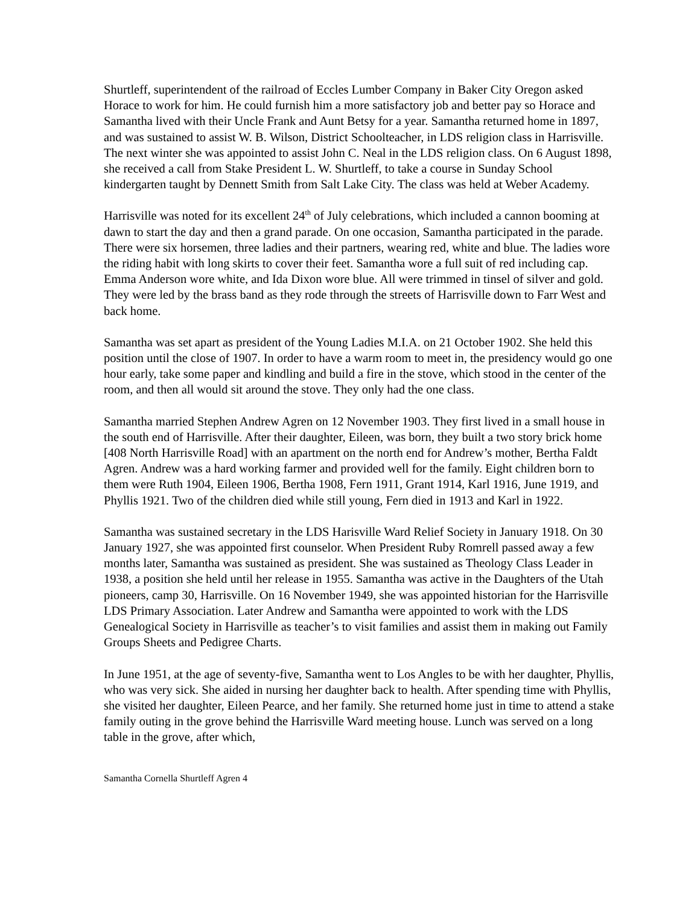Shurtleff, superintendent of the railroad of Eccles Lumber Company in Baker City Oregon asked Horace to work for him. He could furnish him a more satisfactory job and better pay so Horace and Samantha lived with their Uncle Frank and Aunt Betsy for a year. Samantha returned home in 1897, and was sustained to assist W. B. Wilson, District Schoolteacher, in LDS religion class in Harrisville. The next winter she was appointed to assist John C. Neal in the LDS religion class. On 6 August 1898, she received a call from Stake President L. W. Shurtleff, to take a course in Sunday School kindergarten taught by Dennett Smith from Salt Lake City. The class was held at Weber Academy.
Harrisville was noted for its excellent 24<sup>th</sup> of July celebrations, which included a cannon booming at dawn to start the day and then a grand parade. On one occasion, Samantha participated in the parade. There were six horsemen, three ladies and their partners, wearing red, white and blue. The ladies wore the riding habit with long skirts to cover their feet. Samantha wore a full suit of red including cap. Emma Anderson wore white, and Ida Dixon wore blue. All were trimmed in tinsel of silver and gold. They were led by the brass band as they rode through the streets of Harrisville down to Farr West and back home.
Samantha was set apart as president of the Young Ladies M.I.A. on 21 October 1902. She held this position until the close of 1907. In order to have a warm room to meet in, the presidency would go one hour early, take some paper and kindling and build a fire in the stove, which stood in the center of the room, and then all would sit around the stove. They only had the one class.
Samantha married Stephen Andrew Agren on 12 November 1903. They first lived in a small house in the south end of Harrisville. After their daughter, Eileen, was born, they built a two story brick home [408 North Harrisville Road] with an apartment on the north end for Andrew’s mother, Bertha Faldt Agren. Andrew was a hard working farmer and provided well for the family. Eight children born to them were Ruth 1904, Eileen 1906, Bertha 1908, Fern 1911, Grant 1914, Karl 1916, June 1919, and Phyllis 1921. Two of the children died while still young, Fern died in 1913 and Karl in 1922.
Samantha was sustained secretary in the LDS Harisville Ward Relief Society in January 1918. On 30 January 1927, she was appointed first counselor. When President Ruby Romrell passed away a few months later, Samantha was sustained as president. She was sustained as Theology Class Leader in 1938, a position she held until her release in 1955. Samantha was active in the Daughters of the Utah pioneers, camp 30, Harrisville. On 16 November 1949, she was appointed historian for the Harrisville LDS Primary Association. Later Andrew and Samantha were appointed to work with the LDS Genealogical Society in Harrisville as teacher’s to visit families and assist them in making out Family Groups Sheets and Pedigree Charts.
In June 1951, at the age of seventy-five, Samantha went to Los Angles to be with her daughter, Phyllis, who was very sick. She aided in nursing her daughter back to health. After spending time with Phyllis, she visited her daughter, Eileen Pearce, and her family. She returned home just in time to attend a stake family outing in the grove behind the Harrisville Ward meeting house. Lunch was served on a long table in the grove, after which,
Samantha Cornella Shurtleff Agren 4